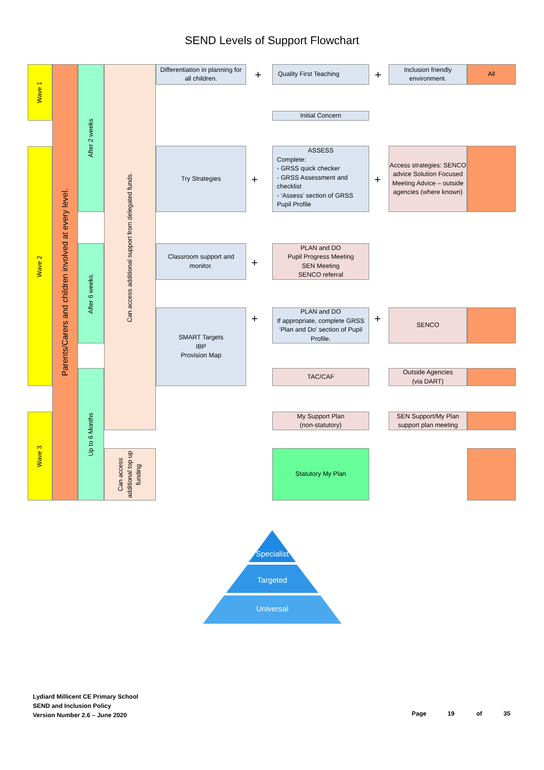SEND Levels of Support Flowchart
Wave 1
Wave 2
Wave 3
Parents/Carers and children involved at every level.
After 2 weeks
After 6 weeks.
Up to 6 Months
Can access additional support from delegated funds.
Can access additional top up funding
Differentiation in planning for all children.
Try Strategies
Classroom support and monitor.
SMART Targets
IBP
Provision Map
Quality First Teaching
Initial Concern
ASSESS
Complete:
- GRSS quick checker
- GRSS Assessment and checklist
- ‘Assess’ section of GRSS Pupil Profile
PLAN and DO
Pupil Progress Meeting
SEN Meeting
SENCO referral
PLAN and DO
If appropriate, complete GRSS ‘Plan and Do’ section of Pupil Profile.
TAC/CAF
My Support Plan
(non-statutory)
Statutory My Plan
Inclusion friendly environment.
All
Access strategies: SENCO advice Solution Focused Meeting Advice – outside agencies (where known)
SENCO
Outside Agencies
(via DART)
SEN Support/My Plan support plan meeting
+ +
+ +
+
+ +
Specialist
Targeted
Universal
Lydiard Millicent CE Primary School
SEND and Inclusion Policy
Version Number 2.6 – June 2020
Page 19 of 35